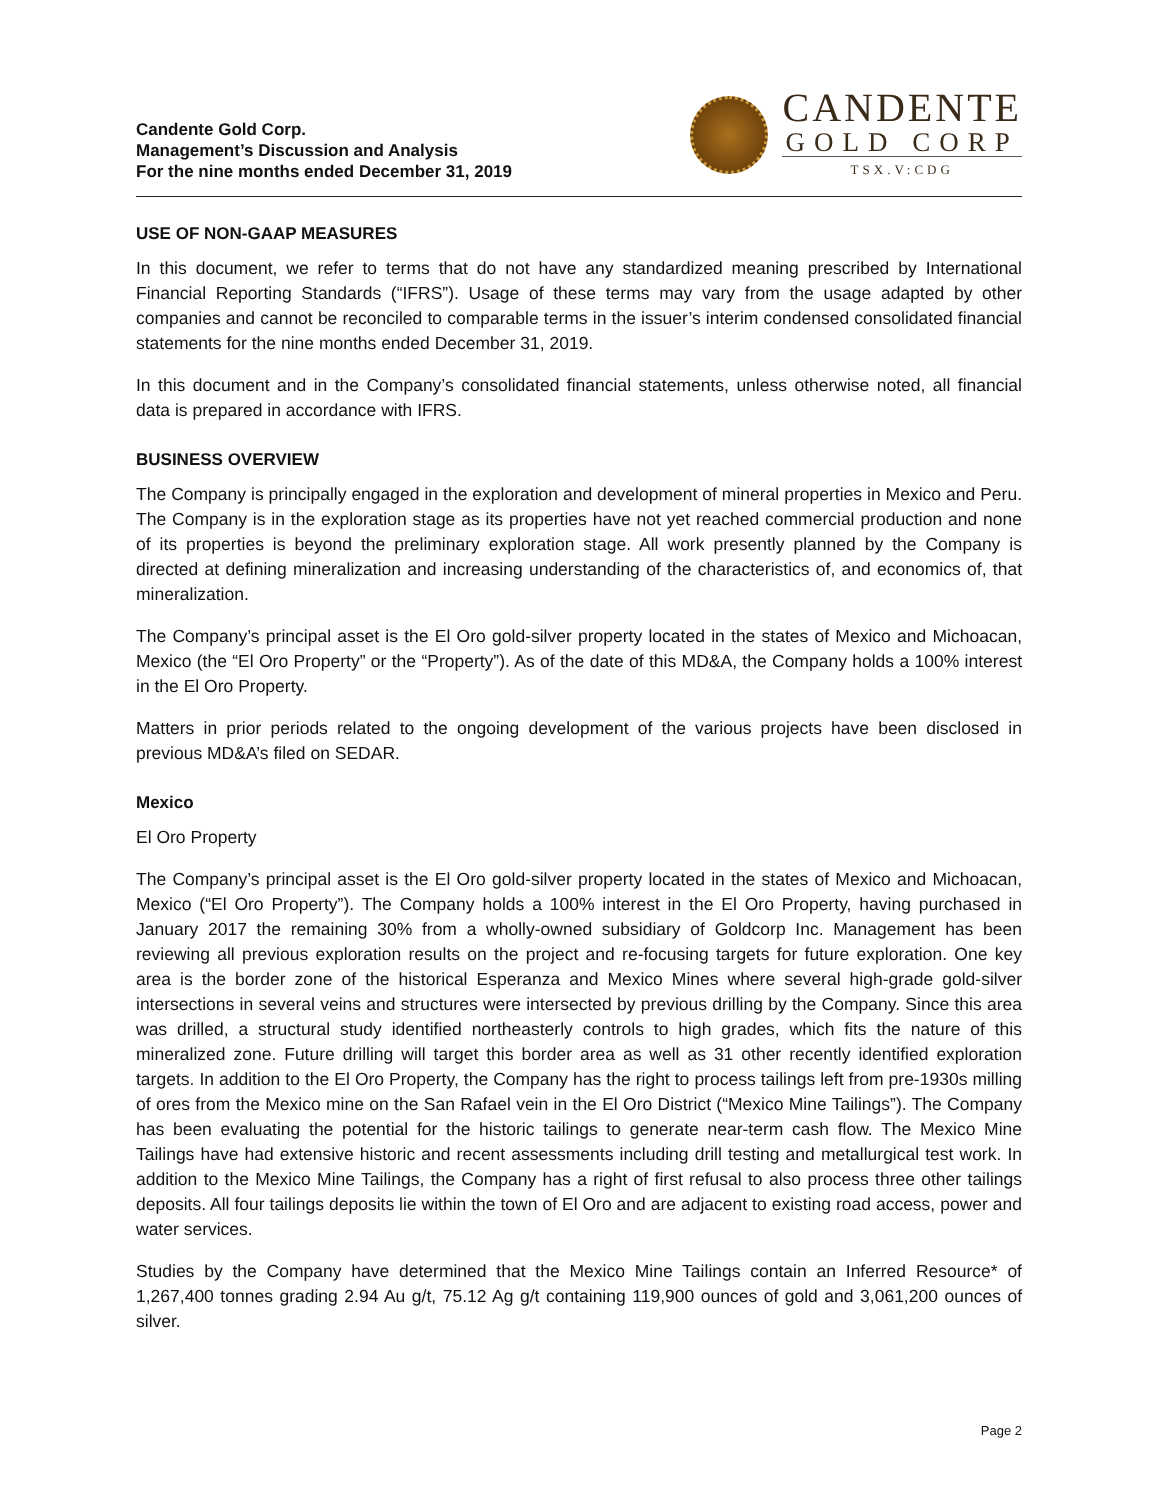Candente Gold Corp.
Management’s Discussion and Analysis
For the nine months ended December 31, 2019
CANDENTE
GOLD CORP
TSX.V:CDG
USE OF NON-GAAP MEASURES
In this document, we refer to terms that do not have any standardized meaning prescribed by International Financial Reporting Standards (“IFRS”). Usage of these terms may vary from the usage adapted by other companies and cannot be reconciled to comparable terms in the issuer’s interim condensed consolidated financial statements for the nine months ended December 31, 2019.
In this document and in the Company’s consolidated financial statements, unless otherwise noted, all financial data is prepared in accordance with IFRS.
BUSINESS OVERVIEW
The Company is principally engaged in the exploration and development of mineral properties in Mexico and Peru. The Company is in the exploration stage as its properties have not yet reached commercial production and none of its properties is beyond the preliminary exploration stage. All work presently planned by the Company is directed at defining mineralization and increasing understanding of the characteristics of, and economics of, that mineralization.
The Company’s principal asset is the El Oro gold-silver property located in the states of Mexico and Michoacan, Mexico (the “El Oro Property” or the “Property”). As of the date of this MD&A, the Company holds a 100% interest in the El Oro Property.
Matters in prior periods related to the ongoing development of the various projects have been disclosed in previous MD&A’s filed on SEDAR.
Mexico
El Oro Property
The Company’s principal asset is the El Oro gold-silver property located in the states of Mexico and Michoacan, Mexico (“El Oro Property”). The Company holds a 100% interest in the El Oro Property, having purchased in January 2017 the remaining 30% from a wholly-owned subsidiary of Goldcorp Inc. Management has been reviewing all previous exploration results on the project and re-focusing targets for future exploration. One key area is the border zone of the historical Esperanza and Mexico Mines where several high-grade gold-silver intersections in several veins and structures were intersected by previous drilling by the Company. Since this area was drilled, a structural study identified northeasterly controls to high grades, which fits the nature of this mineralized zone. Future drilling will target this border area as well as 31 other recently identified exploration targets. In addition to the El Oro Property, the Company has the right to process tailings left from pre-1930s milling of ores from the Mexico mine on the San Rafael vein in the El Oro District (“Mexico Mine Tailings”). The Company has been evaluating the potential for the historic tailings to generate near-term cash flow. The Mexico Mine Tailings have had extensive historic and recent assessments including drill testing and metallurgical test work. In addition to the Mexico Mine Tailings, the Company has a right of first refusal to also process three other tailings deposits. All four tailings deposits lie within the town of El Oro and are adjacent to existing road access, power and water services.
Studies by the Company have determined that the Mexico Mine Tailings contain an Inferred Resource* of 1,267,400 tonnes grading 2.94 Au g/t, 75.12 Ag g/t containing 119,900 ounces of gold and 3,061,200 ounces of silver.
Page 2